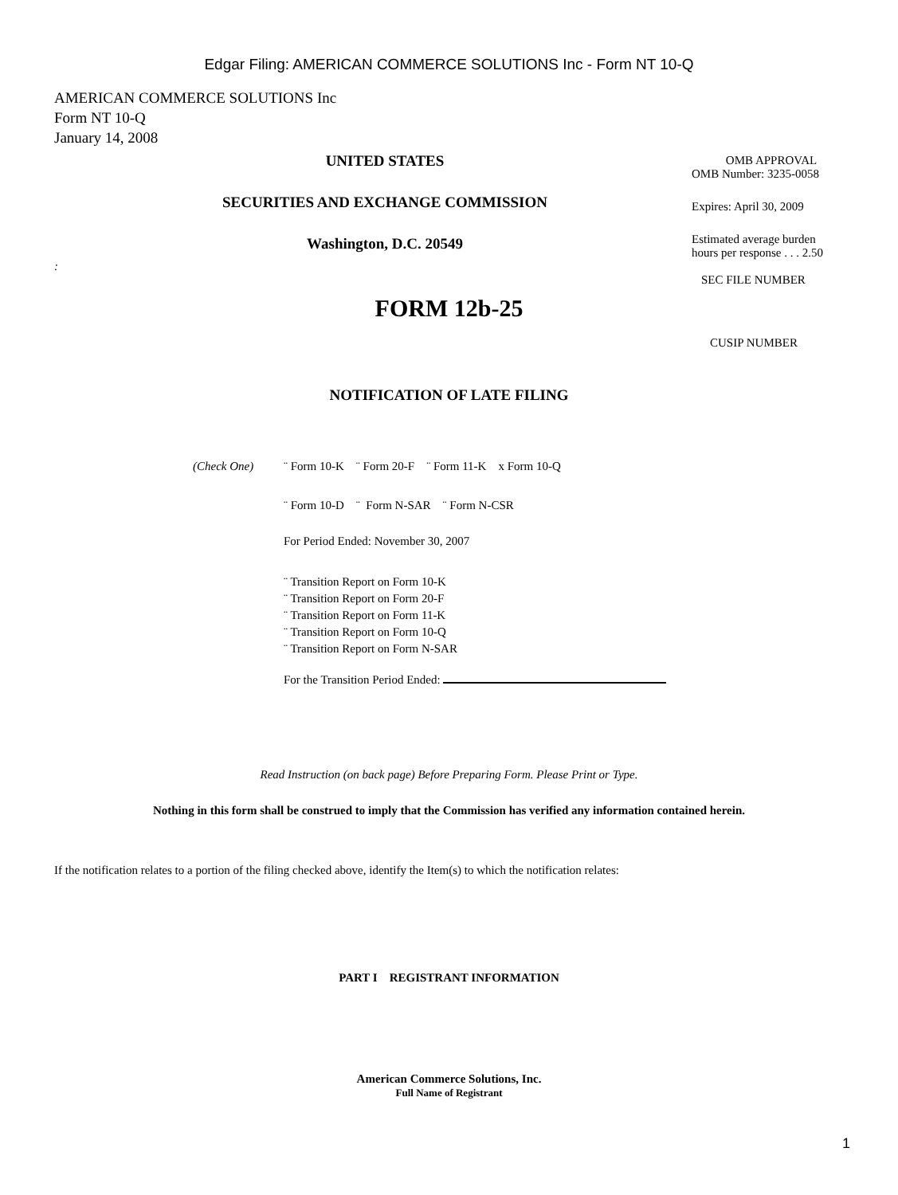Edgar Filing: AMERICAN COMMERCE SOLUTIONS Inc - Form NT 10-Q
AMERICAN COMMERCE SOLUTIONS Inc
Form NT 10-Q
January 14, 2008
UNITED STATES
SECURITIES AND EXCHANGE COMMISSION
Washington, D.C. 20549
OMB APPROVAL
OMB Number: 3235-0058
Expires: April 30, 2009
Estimated average burden
hours per response . . . 2.50
:
SEC FILE NUMBER
FORM 12b-25
CUSIP NUMBER
NOTIFICATION OF LATE FILING
(Check One) ¨ Form 10-K ¨ Form 20-F ¨ Form 11-K x Form 10-Q
¨ Form 10-D ¨ Form N-SAR ¨ Form N-CSR
For Period Ended: November 30, 2007
¨ Transition Report on Form 10-K
¨ Transition Report on Form 20-F
¨ Transition Report on Form 11-K
¨ Transition Report on Form 10-Q
¨ Transition Report on Form N-SAR
For the Transition Period Ended:
Read Instruction (on back page) Before Preparing Form. Please Print or Type.
Nothing in this form shall be construed to imply that the Commission has verified any information contained herein.
If the notification relates to a portion of the filing checked above, identify the Item(s) to which the notification relates:
PART I REGISTRANT INFORMATION
American Commerce Solutions, Inc.
Full Name of Registrant
1